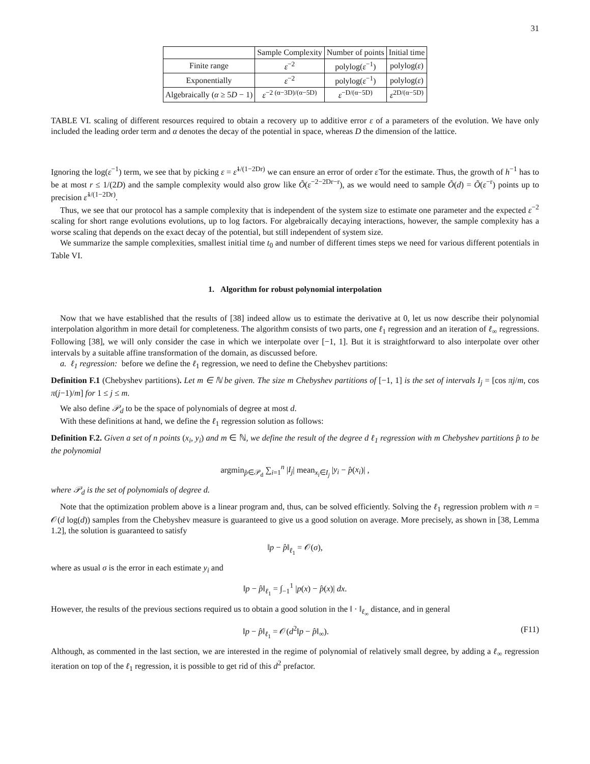31
| | Sample Complexity | Number of points | Initial time |
| --- | --- | --- | --- |
| Finite range | ε<sup>−2</sup> | polylog( ε<sup>−1</sup>) | polylog( ε ) |
| Exponentially | ε<sup>−2</sup> | polylog( ε<sup>−1</sup>) | polylog( ε ) |
| Algebraically ( α ≥ 5 D − 1) | ε<sup>−2 (α−3D)/(α−5D)</sup> | ε<sup>−D/(α−5D)</sup> | ε<sup>2D/(α−5D)</sup> |
TABLE VI. scaling of different resources required to obtain a recovery up to additive error ε of a parameters of the evolution. We have only included the leading order term and α denotes the decay of the potential in space, whereas D the dimension of the lattice.
Ignoring the log(ε<sup>−1</sup>) term, we see that by picking ε = ε̃<sup>1/(1−2Dr)</sup> we can ensure an error of order ε̃ for the estimate. Thus, the growth of h<sup>−1</sup> has to be at most r ≤ 1/(2D) and the sample complexity would also grow like Õ(ε<sup>−2−2Dr−r</sup>), as we would need to sample Õ(d) = Õ(ε<sup>−r</sup>) points up to precision ε̃<sup>1/(1−2Dr)</sup>.
Thus, we see that our protocol has a sample complexity that is independent of the system size to estimate one parameter and the expected ε<sup>−2</sup> scaling for short range evolutions evolutions, up to log factors. For algebraically decaying interactions, however, the sample complexity has a worse scaling that depends on the exact decay of the potential, but still independent of system size.
We summarize the sample complexities, smallest initial time t<sub>0</sub> and number of different times steps we need for various different potentials in Table VI.
1. Algorithm for robust polynomial interpolation
Now that we have established that the results of [38] indeed allow us to estimate the derivative at 0, let us now describe their polynomial interpolation algorithm in more detail for completeness. The algorithm consists of two parts, one ℓ<sub>1</sub> regression and an iteration of ℓ<sub>∞</sub> regressions. Following [38], we will only consider the case in which we interpolate over [−1, 1]. But it is straightforward to also interpolate over other intervals by a suitable affine transformation of the domain, as discussed before.
a. ℓ<sub>1</sub> regression: before we define the ℓ<sub>1</sub> regression, we need to define the Chebyshev partitions:
Definition F.1 (Chebyshev partitions). Let m ∈ ℕ be given. The size m Chebyshev partitions of [−1, 1] is the set of intervals I<sub>j</sub> = [cos πj/m, cos π(j−1)/m] for 1 ≤ j ≤ m.
We also define 𝒫<sub>d</sub> to be the space of polynomials of degree at most d.
With these definitions at hand, we define the ℓ<sub>1</sub> regression solution as follows:
Definition F.2. Given a set of n points (x<sub>i</sub>, y<sub>i</sub>) and m ∈ ℕ, we define the result of the degree d ℓ<sub>1</sub> regression with m Chebyshev partitions p̂ to be the polynomial
argmin<sub>p̂∈𝒫<sub>d</sub></sub> ∑<sub>i=1</sub><sup>n</sup> |I<sub>j</sub>| mean<sub>x<sub>i</sub>∈I<sub>j</sub></sub> |y<sub>i</sub> − p̂(x<sub>i</sub>)| ,
where 𝒫<sub>d</sub> is the set of polynomials of degree d.
Note that the optimization problem above is a linear program and, thus, can be solved efficiently. Solving the ℓ<sub>1</sub> regression problem with n = 𝒪(d log(d)) samples from the Chebyshev measure is guaranteed to give us a good solution on average. More precisely, as shown in [38, Lemma 1.2], the solution is guaranteed to satisfy
‖p − p̂‖<sub>ℓ<sub>1</sub></sub> = 𝒪(σ),
where as usual σ is the error in each estimate y<sub>i</sub> and
‖p − p̂‖<sub>ℓ<sub>1</sub></sub> = ∫<sub>−1</sub><sup>1</sup> |p(x) − p̂(x)| dx.
However, the results of the previous sections required us to obtain a good solution in the ‖ · ‖<sub>ℓ<sub>∞</sub></sub> distance, and in general
‖p − p̂‖<sub>ℓ<sub>1</sub></sub> = 𝒪(d<sup>2</sup>‖p − p̂‖<sub>∞</sub>). (F11)
Although, as commented in the last section, we are interested in the regime of polynomial of relatively small degree, by adding a ℓ<sub>∞</sub> regression iteration on top of the ℓ<sub>1</sub> regression, it is possible to get rid of this d<sup>2</sup> prefactor.